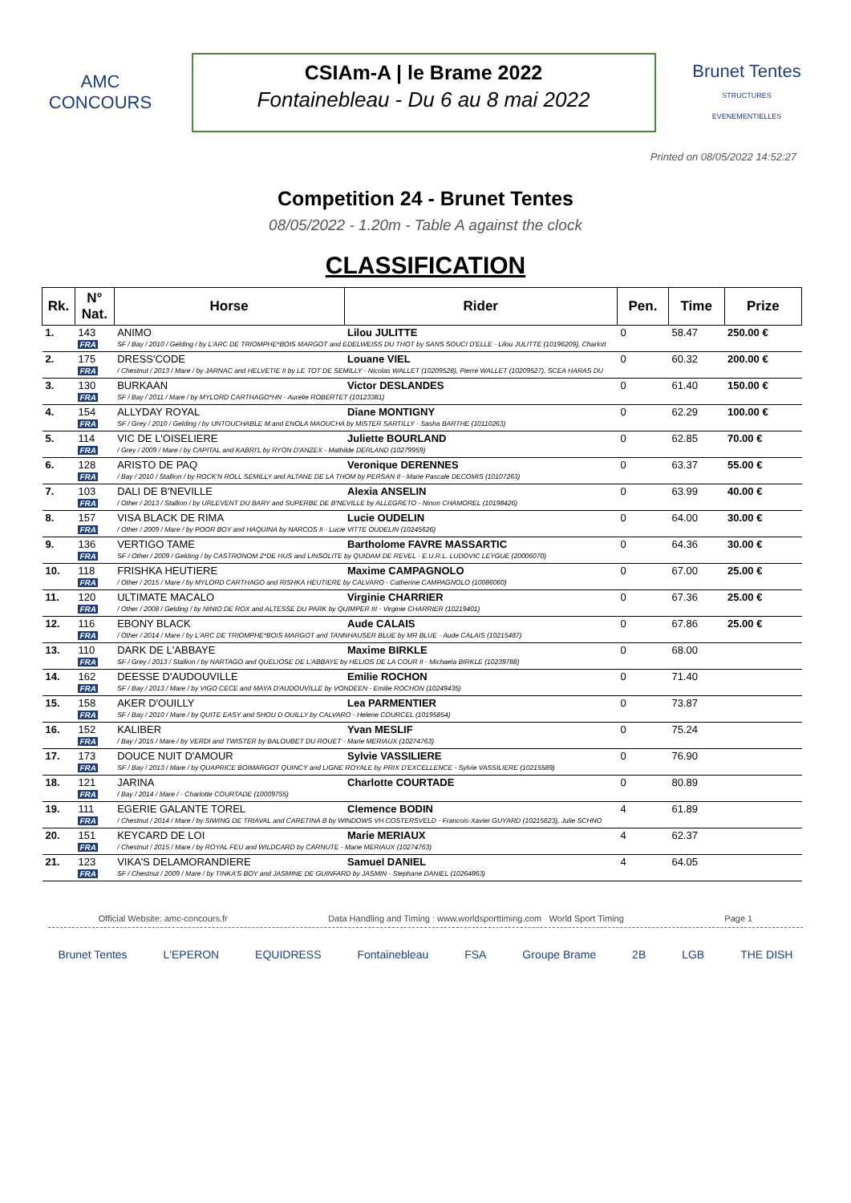AMC
CONCOURS
CSIAm-A | le Brame 2022
Fontainebleau - Du 6 au 8 mai 2022
Brunet Tentes
STRUCTURES EVENEMENTIELLES
Printed on 08/05/2022 14:52:27
Competition 24 - Brunet Tentes
08/05/2022 - 1.20m - Table A against the clock
CLASSIFICATION
| Rk. | N° Nat. | Horse | Rider | Pen. | Time | Prize |
| --- | --- | --- | --- | --- | --- | --- |
| 1. | 143 | ANIMO | Lilou JULITTE | 0 | 58.47 | 250.00 € |
| | FRA | SF / Bay / 2010 / Gelding / by L'ARC DE TRIOMPHE*BOIS MARGOT and EDELWEISS DU THOT by SANS SOUCI D'ELLE - Lilou JULITTE (10196209), Charlott | | | | |
| 2. | 175 | DRESS'CODE | Louane VIEL | 0 | 60.32 | 200.00 € |
| | FRA | / Chestnut / 2013 / Mare / by JARNAC and HELVETIE II by LE TOT DE SEMILLY - Nicolas WALLET (10209528), Pierre WALLET (10209527), SCEA HARAS DU | | | | |
| 3. | 130 | BURKAAN | Victor DESLANDES | 0 | 61.40 | 150.00 € |
| | FRA | SF / Bay / 2011 / Mare / by MYLORD CARTHAGO*HN - Aurelie ROBERTET (10123381) | | | | |
| 4. | 154 | ALLYDAY ROYAL | Diane MONTIGNY | 0 | 62.29 | 100.00 € |
| | FRA | SF / Grey / 2010 / Gelding / by UNTOUCHABLE M and ENOLA MAOUCHA by MISTER SARTILLY - Sasha BARTHE (10110263) | | | | |
| 5. | 114 | VIC DE L'OISELIERE | Juliette BOURLAND | 0 | 62.85 | 70.00 € |
| | FRA | / Grey / 2009 / Mare / by CAPITAL and KABRI'L by RYON D'ANZEX - Mathilde DERLAND (10279959) | | | | |
| 6. | 128 | ARISTO DE PAQ | Veronique DERENNES | 0 | 63.37 | 55.00 € |
| | FRA | / Bay / 2010 / Stallion / by ROCK'N ROLL SEMILLY and ALTANE DE LA THOM by PERSAN II - Marie Pascale DECOMIS (10107263) | | | | |
| 7. | 103 | DALI DE B'NEVILLE | Alexia ANSELIN | 0 | 63.99 | 40.00 € |
| | FRA | / Other / 2013 / Stallion / by URLEVENT DU BARY and SUPERBE DE B'NEVILLE by ALLEGRETO - Ninon CHAMOREL (10198426) | | | | |
| 8. | 157 | VISA BLACK DE RIMA | Lucie OUDELIN | 0 | 64.00 | 30.00 € |
| | FRA | / Other / 2009 / Mare / by POOR BOY and HAQUINA by NARCOS II - Lucie VITTE OUDELIN (10245626) | | | | |
| 9. | 136 | VERTIGO TAME | Bartholome FAVRE MASSARTIC | 0 | 64.36 | 30.00 € |
| | FRA | SF / Other / 2009 / Gelding / by CASTRONOM Z*DE HUS and LINSOLITE by QUIDAM DE REVEL - E.U.R.L. LUDOVIC LEYGUE (20006070) | | | | |
| 10. | 118 | FRISHKA HEUTIERE | Maxime CAMPAGNOLO | 0 | 67.00 | 25.00 € |
| | FRA | / Other / 2015 / Mare / by MYLORD CARTHAGO and RISHKA HEUTIERE by CALVARO - Catherine CAMPAGNOLO (10086060) | | | | |
| 11. | 120 | ULTIMATE MACALO | Virginie CHARRIER | 0 | 67.36 | 25.00 € |
| | FRA | / Other / 2008 / Gelding / by NINIO DE ROX and ALTESSE DU PARK by QUIMPER III - Virginie CHARRIER (10219401) | | | | |
| 12. | 116 | EBONY BLACK | Aude CALAIS | 0 | 67.86 | 25.00 € |
| | FRA | / Other / 2014 / Mare / by L'ARC DE TRIOMPHE*BOIS MARGOT and TANNHAUSER BLUE by MR BLUE - Aude CALAIS (10215487) | | | | |
| 13. | 110 | DARK DE L'ABBAYE | Maxime BIRKLE | 0 | 68.00 | |
| | FRA | SF / Grey / 2013 / Stallion / by NARTAGO and QUELIOSE DE L'ABBAYE by HELIOS DE LA COUR II - Michaela BIRKLE (10239788) | | | | |
| 14. | 162 | DEESSE D'AUDOUVILLE | Emilie ROCHON | 0 | 71.40 | |
| | FRA | SF / Bay / 2013 / Mare / by VIGO CECE and MAYA D'AUDOUVILLE by VONDEEN - Emilie ROCHON (10249435) | | | | |
| 15. | 158 | AKER D'OUILLY | Lea PARMENTIER | 0 | 73.87 | |
| | FRA | SF / Bay / 2010 / Mare / by QUITE EASY and SHOU D OUILLY by CALVARO - Helene COURCEL (10195854) | | | | |
| 16. | 152 | KALIBER | Yvan MESLIF | 0 | 75.24 | |
| | FRA | / Bay / 2015 / Mare / by VERDI and TWISTER by BALOUBET DU ROUET - Marie MERIAUX (10274763) | | | | |
| 17. | 173 | DOUCE NUIT D'AMOUR | Sylvie VASSILIERE | 0 | 76.90 | |
| | FRA | SF / Bay / 2013 / Mare / by QUAPRICE BOIMARGOT QUINCY and LIGNE ROYALE by PRIX D'EXCELLENCE - Sylvie VASSILIERE (10215589) | | | | |
| 18. | 121 | JARINA | Charlotte COURTADE | 0 | 80.89 | |
| | FRA | / Bay / 2014 / Mare / - Charlotte COURTADE (10009755) | | | | |
| 19. | 111 | EGERIE GALANTE TOREL | Clemence BODIN | 4 | 61.89 | |
| | FRA | / Chestnut / 2014 / Mare / by SIWING DE TRIAVAL and CARETINA B by WINDOWS VH COSTERSVELD - Francois-Xavier GUYARD (10215623), Julie SCHNO | | | | |
| 20. | 151 | KEYCARD DE LOI | Marie MERIAUX | 4 | 62.37 | |
| | FRA | / Chestnut / 2015 / Mare / by ROYAL FEU and WILDCARD by CARNUTE - Marie MERIAUX (10274763) | | | | |
| 21. | 123 | VIKA'S DELAMORANDIERE | Samuel DANIEL | 4 | 64.05 | |
| | FRA | SF / Chestnut / 2009 / Mare / by TINKA'S BOY and JASMINE DE GUINFARD by JASMIN - Stephane DANIEL (10264863) | | | | |
Official Website: amc-concours.fr Data Handling and Timing : www.worldsporttiming.com World Sport Timing Page 1
Brunet Tentes L'EPERON EQUIDRESS Fontainebleau FSA Groupe Brame 2B LGB THE DISH